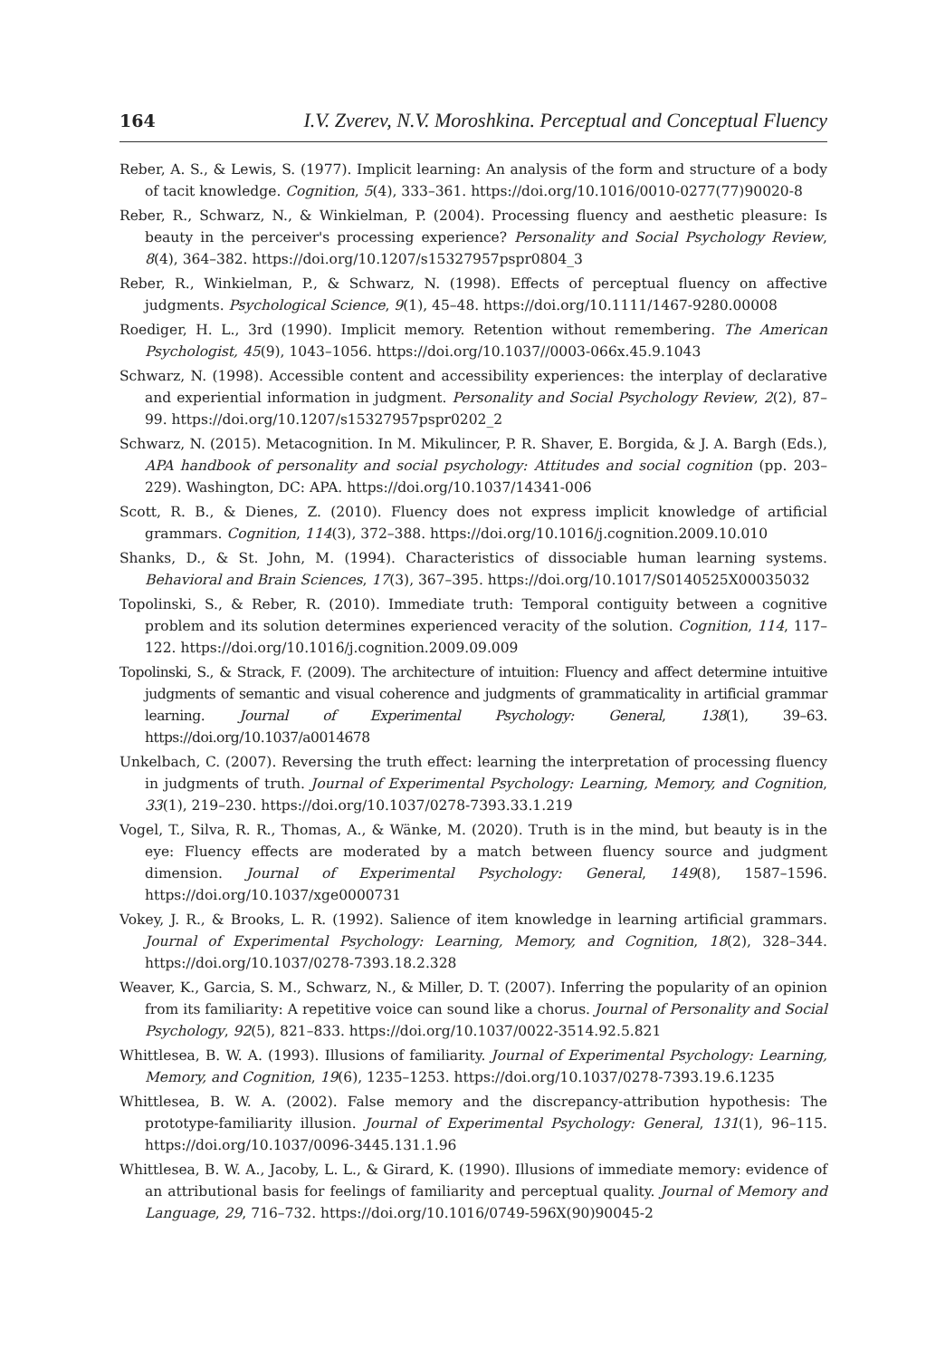164 I.V. Zverev, N.V. Moroshkina. Perceptual and Conceptual Fluency
Reber, A. S., & Lewis, S. (1977). Implicit learning: An analysis of the form and structure of a body of tacit knowledge. Cognition, 5(4), 333–361. https://doi.org/10.1016/0010-0277(77)90020-8
Reber, R., Schwarz, N., & Winkielman, P. (2004). Processing fluency and aesthetic pleasure: Is beauty in the perceiver's processing experience? Personality and Social Psychology Review, 8(4), 364–382. https://doi.org/10.1207/s15327957pspr0804_3
Reber, R., Winkielman, P., & Schwarz, N. (1998). Effects of perceptual fluency on affective judgments. Psychological Science, 9(1), 45–48. https://doi.org/10.1111/1467-9280.00008
Roediger, H. L., 3rd (1990). Implicit memory. Retention without remembering. The American Psychologist, 45(9), 1043–1056. https://doi.org/10.1037//0003-066x.45.9.1043
Schwarz, N. (1998). Accessible content and accessibility experiences: the interplay of declarative and experiential information in judgment. Personality and Social Psychology Review, 2(2), 87–99. https://doi.org/10.1207/s15327957pspr0202_2
Schwarz, N. (2015). Metacognition. In M. Mikulincer, P. R. Shaver, E. Borgida, & J. A. Bargh (Eds.), APA handbook of personality and social psychology: Attitudes and social cognition (pp. 203–229). Washington, DC: APA. https://doi.org/10.1037/14341-006
Scott, R. B., & Dienes, Z. (2010). Fluency does not express implicit knowledge of artificial grammars. Cognition, 114(3), 372–388. https://doi.org/10.1016/j.cognition.2009.10.010
Shanks, D., & St. John, M. (1994). Characteristics of dissociable human learning systems. Behavioral and Brain Sciences, 17(3), 367–395. https://doi.org/10.1017/S0140525X00035032
Topolinski, S., & Reber, R. (2010). Immediate truth: Temporal contiguity between a cognitive problem and its solution determines experienced veracity of the solution. Cognition, 114, 117–122. https://doi.org/10.1016/j.cognition.2009.09.009
Topolinski, S., & Strack, F. (2009). The architecture of intuition: Fluency and affect determine intuitive judgments of semantic and visual coherence and judgments of grammaticality in artificial grammar learning. Journal of Experimental Psychology: General, 138(1), 39–63. https://doi.org/10.1037/a0014678
Unkelbach, C. (2007). Reversing the truth effect: learning the interpretation of processing fluency in judgments of truth. Journal of Experimental Psychology: Learning, Memory, and Cognition, 33(1), 219–230. https://doi.org/10.1037/0278-7393.33.1.219
Vogel, T., Silva, R. R., Thomas, A., & Wänke, M. (2020). Truth is in the mind, but beauty is in the eye: Fluency effects are moderated by a match between fluency source and judgment dimension. Journal of Experimental Psychology: General, 149(8), 1587–1596. https://doi.org/10.1037/xge0000731
Vokey, J. R., & Brooks, L. R. (1992). Salience of item knowledge in learning artificial grammars. Journal of Experimental Psychology: Learning, Memory, and Cognition, 18(2), 328–344. https://doi.org/10.1037/0278-7393.18.2.328
Weaver, K., Garcia, S. M., Schwarz, N., & Miller, D. T. (2007). Inferring the popularity of an opinion from its familiarity: A repetitive voice can sound like a chorus. Journal of Personality and Social Psychology, 92(5), 821–833. https://doi.org/10.1037/0022-3514.92.5.821
Whittlesea, B. W. A. (1993). Illusions of familiarity. Journal of Experimental Psychology: Learning, Memory, and Cognition, 19(6), 1235–1253. https://doi.org/10.1037/0278-7393.19.6.1235
Whittlesea, B. W. A. (2002). False memory and the discrepancy-attribution hypothesis: The prototype-familiarity illusion. Journal of Experimental Psychology: General, 131(1), 96–115. https://doi.org/10.1037/0096-3445.131.1.96
Whittlesea, B. W. A., Jacoby, L. L., & Girard, K. (1990). Illusions of immediate memory: evidence of an attributional basis for feelings of familiarity and perceptual quality. Journal of Memory and Language, 29, 716–732. https://doi.org/10.1016/0749-596X(90)90045-2